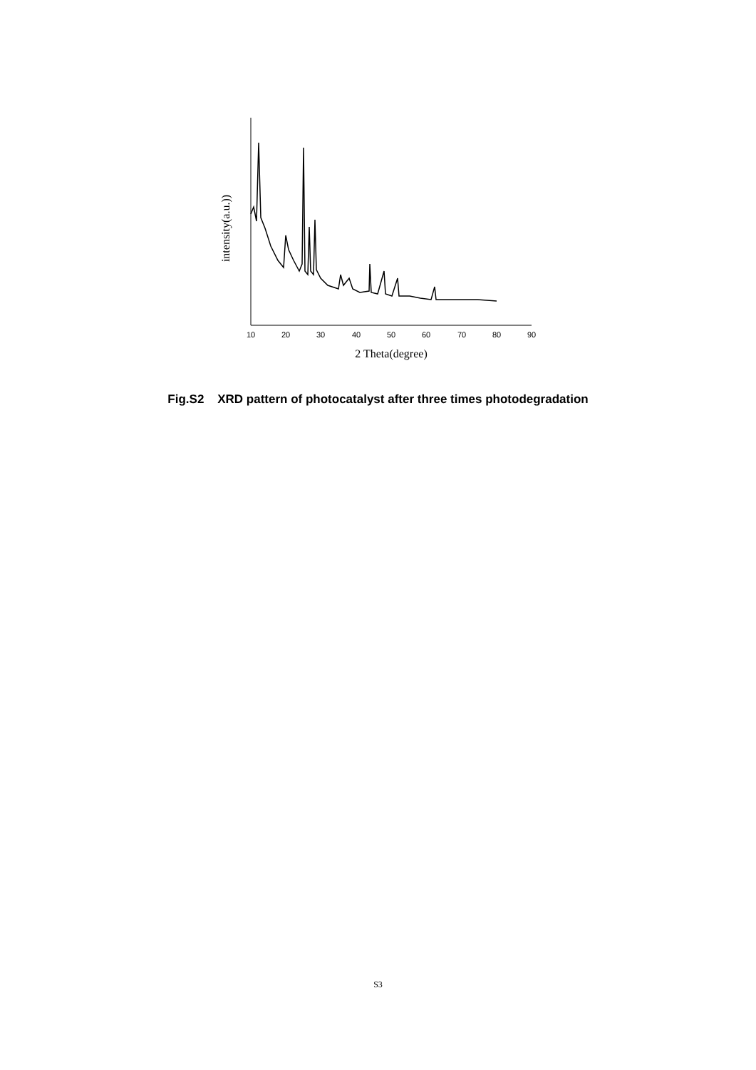10
20
30
40
50
60
70
80
90
intensity(a.u.))
2 Theta(degree)
Fig.S2 XRD pattern of photocatalyst after three times photodegradation
S3